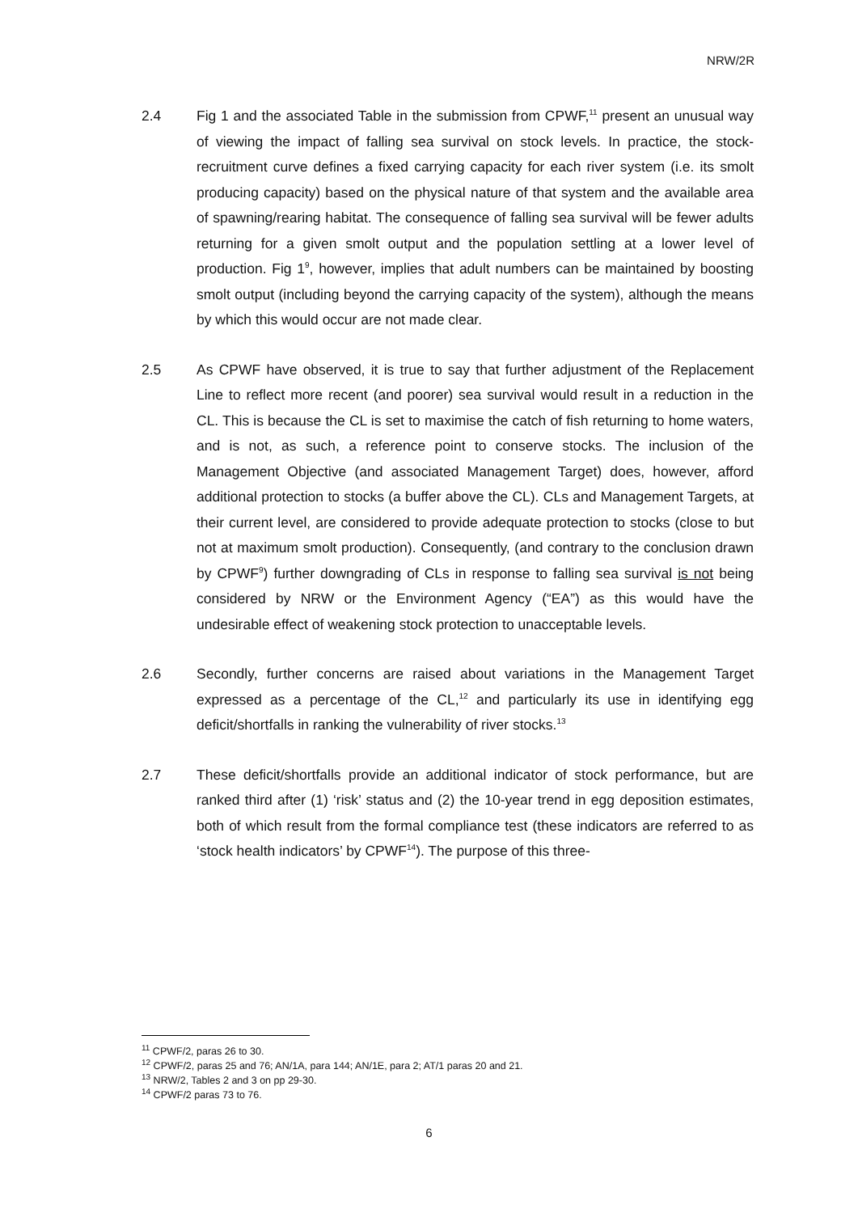NRW/2R
2.4 Fig 1 and the associated Table in the submission from CPWF,<sup>11</sup> present an unusual way of viewing the impact of falling sea survival on stock levels. In practice, the stock-recruitment curve defines a fixed carrying capacity for each river system (i.e. its smolt producing capacity) based on the physical nature of that system and the available area of spawning/rearing habitat. The consequence of falling sea survival will be fewer adults returning for a given smolt output and the population settling at a lower level of production. Fig 1<sup>9</sup>, however, implies that adult numbers can be maintained by boosting smolt output (including beyond the carrying capacity of the system), although the means by which this would occur are not made clear.
2.5 As CPWF have observed, it is true to say that further adjustment of the Replacement Line to reflect more recent (and poorer) sea survival would result in a reduction in the CL. This is because the CL is set to maximise the catch of fish returning to home waters, and is not, as such, a reference point to conserve stocks. The inclusion of the Management Objective (and associated Management Target) does, however, afford additional protection to stocks (a buffer above the CL). CLs and Management Targets, at their current level, are considered to provide adequate protection to stocks (close to but not at maximum smolt production). Consequently, (and contrary to the conclusion drawn by CPWF<sup>9</sup>) further downgrading of CLs in response to falling sea survival is not being considered by NRW or the Environment Agency (“EA”) as this would have the undesirable effect of weakening stock protection to unacceptable levels.
2.6 Secondly, further concerns are raised about variations in the Management Target expressed as a percentage of the CL,<sup>12</sup> and particularly its use in identifying egg deficit/shortfalls in ranking the vulnerability of river stocks.<sup>13</sup>
2.7 These deficit/shortfalls provide an additional indicator of stock performance, but are ranked third after (1) ‘risk’ status and (2) the 10-year trend in egg deposition estimates, both of which result from the formal compliance test (these indicators are referred to as ‘stock health indicators’ by CPWF<sup>14</sup>). The purpose of this three-
<sup>11</sup> CPWF/2, paras 26 to 30.
<sup>12</sup> CPWF/2, paras 25 and 76; AN/1A, para 144; AN/1E, para 2; AT/1 paras 20 and 21.
<sup>13</sup> NRW/2, Tables 2 and 3 on pp 29-30.
<sup>14</sup> CPWF/2 paras 73 to 76.
6